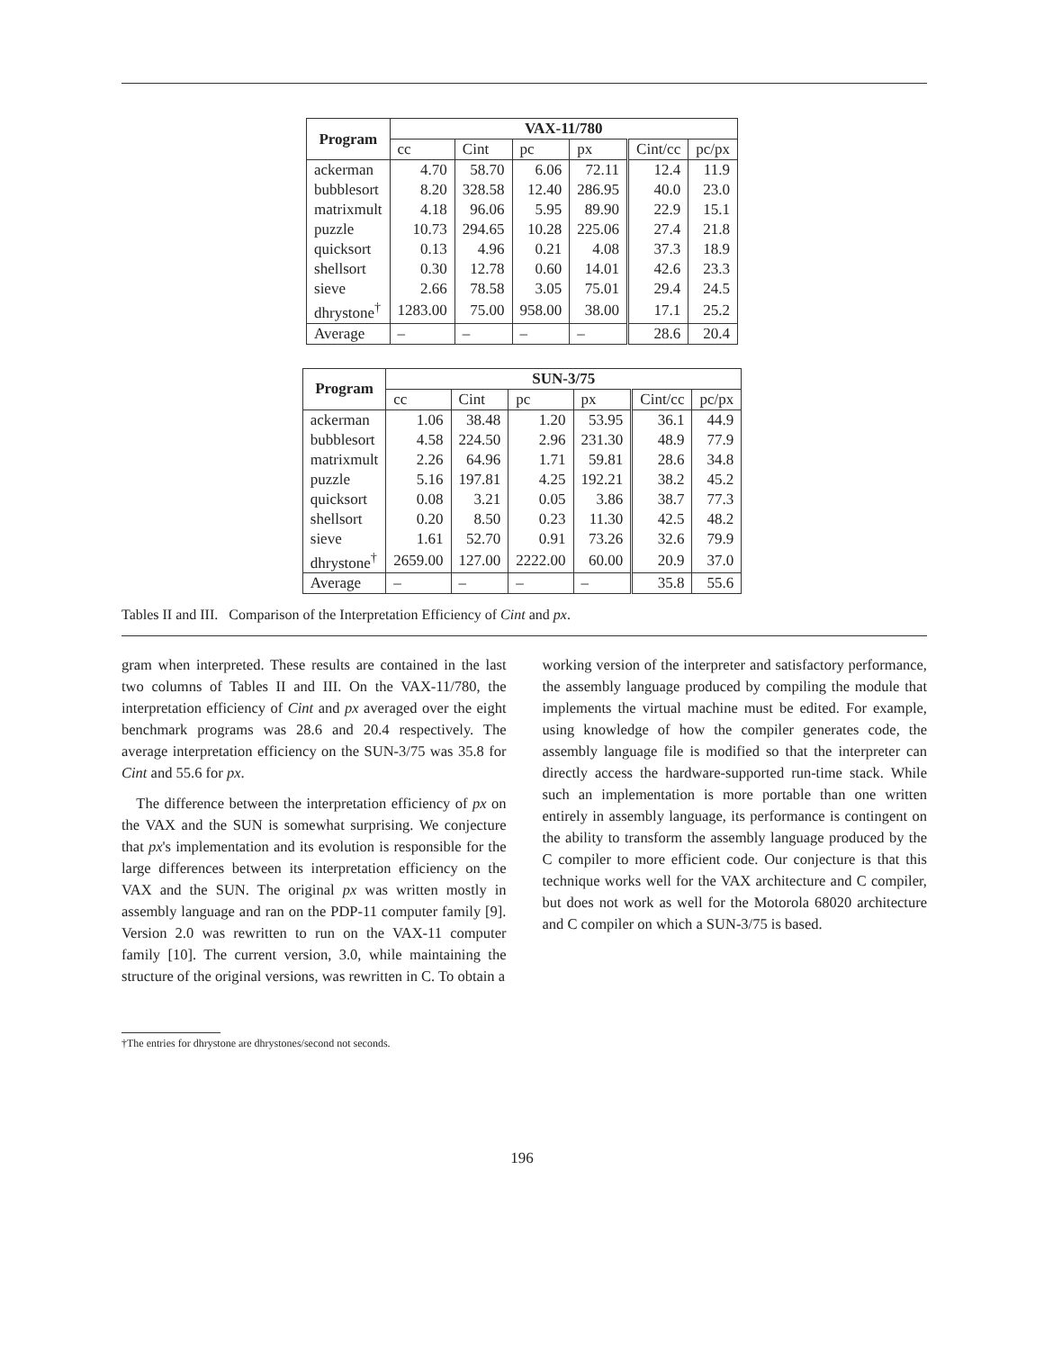| Program | VAX-11/780 | | | | | |
| --- | --- | --- | --- | --- | --- | --- |
| | cc | Cint | pc | px | Cint/cc | pc/px |
| ackerman | 4.70 | 58.70 | 6.06 | 72.11 | 12.4 | 11.9 |
| bubblesort | 8.20 | 328.58 | 12.40 | 286.95 | 40.0 | 23.0 |
| matrixmult | 4.18 | 96.06 | 5.95 | 89.90 | 22.9 | 15.1 |
| puzzle | 10.73 | 294.65 | 10.28 | 225.06 | 27.4 | 21.8 |
| quicksort | 0.13 | 4.96 | 0.21 | 4.08 | 37.3 | 18.9 |
| shellsort | 0.30 | 12.78 | 0.60 | 14.01 | 42.6 | 23.3 |
| sieve | 2.66 | 78.58 | 3.05 | 75.01 | 29.4 | 24.5 |
| dhrystone<sup>†</sup> | 1283.00 | 75.00 | 958.00 | 38.00 | 17.1 | 25.2 |
| Average | – | – | – | – | 28.6 | 20.4 |
| Program | SUN-3/75 | | | | | |
| --- | --- | --- | --- | --- | --- | --- |
| | cc | Cint | pc | px | Cint/cc | pc/px |
| ackerman | 1.06 | 38.48 | 1.20 | 53.95 | 36.1 | 44.9 |
| bubblesort | 4.58 | 224.50 | 2.96 | 231.30 | 48.9 | 77.9 |
| matrixmult | 2.26 | 64.96 | 1.71 | 59.81 | 28.6 | 34.8 |
| puzzle | 5.16 | 197.81 | 4.25 | 192.21 | 38.2 | 45.2 |
| quicksort | 0.08 | 3.21 | 0.05 | 3.86 | 38.7 | 77.3 |
| shellsort | 0.20 | 8.50 | 0.23 | 11.30 | 42.5 | 48.2 |
| sieve | 1.61 | 52.70 | 0.91 | 73.26 | 32.6 | 79.9 |
| dhrystone<sup>†</sup> | 2659.00 | 127.00 | 2222.00 | 60.00 | 20.9 | 37.0 |
| Average | – | – | – | – | 35.8 | 55.6 |
Tables II and III. Comparison of the Interpretation Efficiency of Cint and px.
gram when interpreted. These results are contained in the last two columns of Tables II and III. On the VAX-11/780, the interpretation efficiency of Cint and px averaged over the eight benchmark programs was 28.6 and 20.4 respectively. The average interpretation efficiency on the SUN-3/75 was 35.8 for Cint and 55.6 for px.
The difference between the interpretation efficiency of px on the VAX and the SUN is somewhat surprising. We conjecture that px's implementation and its evolution is responsible for the large differences between its interpretation efficiency on the VAX and the SUN. The original px was written mostly in assembly language and ran on the PDP-11 computer family [9]. Version 2.0 was rewritten to run on the VAX-11 computer family [10]. The current version, 3.0, while maintaining the structure of the original versions, was rewritten in C. To obtain a
working version of the interpreter and satisfactory performance, the assembly language produced by compiling the module that implements the virtual machine must be edited. For example, using knowledge of how the compiler generates code, the assembly language file is modified so that the interpreter can directly access the hardware-supported run-time stack. While such an implementation is more portable than one written entirely in assembly language, its performance is contingent on the ability to transform the assembly language produced by the C compiler to more efficient code. Our conjecture is that this technique works well for the VAX architecture and C compiler, but does not work as well for the Motorola 68020 architecture and C compiler on which a SUN-3/75 is based.
†The entries for dhrystone are dhrystones/second not seconds.
196